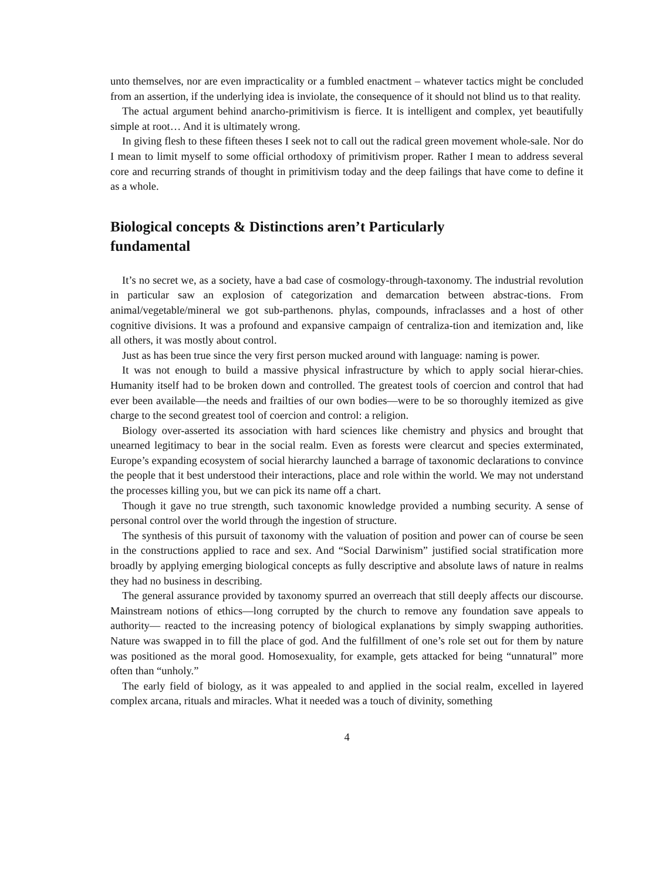unto themselves, nor are even impracticality or a fumbled enactment – whatever tactics might be concluded from an assertion, if the underlying idea is inviolate, the consequence of it should not blind us to that reality.
The actual argument behind anarcho-primitivism is fierce. It is intelligent and complex, yet beautifully simple at root… And it is ultimately wrong.
In giving flesh to these fifteen theses I seek not to call out the radical green movement whole-sale. Nor do I mean to limit myself to some official orthodoxy of primitivism proper. Rather I mean to address several core and recurring strands of thought in primitivism today and the deep failings that have come to define it as a whole.
Biological concepts & Distinctions aren’t Particularly
fundamental
It’s no secret we, as a society, have a bad case of cosmology-through-taxonomy. The industrial revolution in particular saw an explosion of categorization and demarcation between abstrac-tions. From animal/vegetable/mineral we got sub-parthenons. phylas, compounds, infraclasses and a host of other cognitive divisions. It was a profound and expansive campaign of centraliza-tion and itemization and, like all others, it was mostly about control.
Just as has been true since the very first person mucked around with language: naming is power.
It was not enough to build a massive physical infrastructure by which to apply social hierar-chies. Humanity itself had to be broken down and controlled. The greatest tools of coercion and control that had ever been available—the needs and frailties of our own bodies—were to be so thoroughly itemized as give charge to the second greatest tool of coercion and control: a religion.
Biology over-asserted its association with hard sciences like chemistry and physics and brought that unearned legitimacy to bear in the social realm. Even as forests were clearcut and species exterminated, Europe’s expanding ecosystem of social hierarchy launched a barrage of taxonomic declarations to convince the people that it best understood their interactions, place and role within the world. We may not understand the processes killing you, but we can pick its name off a chart.
Though it gave no true strength, such taxonomic knowledge provided a numbing security. A sense of personal control over the world through the ingestion of structure.
The synthesis of this pursuit of taxonomy with the valuation of position and power can of course be seen in the constructions applied to race and sex. And “Social Darwinism” justified social stratification more broadly by applying emerging biological concepts as fully descriptive and absolute laws of nature in realms they had no business in describing.
The general assurance provided by taxonomy spurred an overreach that still deeply affects our discourse. Mainstream notions of ethics—long corrupted by the church to remove any foundation save appeals to authority— reacted to the increasing potency of biological explanations by simply swapping authorities. Nature was swapped in to fill the place of god. And the fulfillment of one’s role set out for them by nature was positioned as the moral good. Homosexuality, for example, gets attacked for being “unnatural” more often than “unholy.”
The early field of biology, as it was appealed to and applied in the social realm, excelled in layered complex arcana, rituals and miracles. What it needed was a touch of divinity, something
4